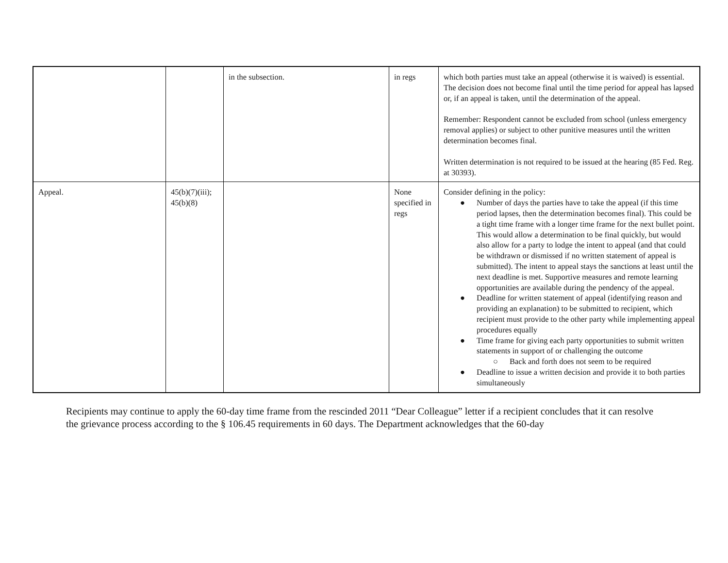| | | in the subsection. | in regs | which both parties must take an appeal (otherwise it is waived) is essential. The decision does not become final until the time period for appeal has lapsed or, if an appeal is taken, until the determination of the appeal. Remember: Respondent cannot be excluded from school (unless emergency removal applies) or subject to other punitive measures until the written determination becomes final. Written determination is not required to be issued at the hearing (85 Fed. Reg. at 30393). |
| Appeal. | 45(b)(7)(iii); 45(b)(8) | | None specified in regs | Consider defining in the policy: ● Number of days the parties have to take the appeal (if this time period lapses, then the determination becomes final). This could be a tight time frame with a longer time frame for the next bullet point. This would allow a determination to be final quickly, but would also allow for a party to lodge the intent to appeal (and that could be withdrawn or dismissed if no written statement of appeal is submitted). The intent to appeal stays the sanctions at least until the next deadline is met. Supportive measures and remote learning opportunities are available during the pendency of the appeal. ● Deadline for written statement of appeal (identifying reason and providing an explanation) to be submitted to recipient, which recipient must provide to the other party while implementing appeal procedures equally ● Time frame for giving each party opportunities to submit written statements in support of or challenging the outcome ○ Back and forth does not seem to be required ● Deadline to issue a written decision and provide it to both parties simultaneously |
Recipients may continue to apply the 60-day time frame from the rescinded 2011 “Dear Colleague” letter if a recipient concludes that it can resolve the grievance process according to the § 106.45 requirements in 60 days. The Department acknowledges that the 60-day